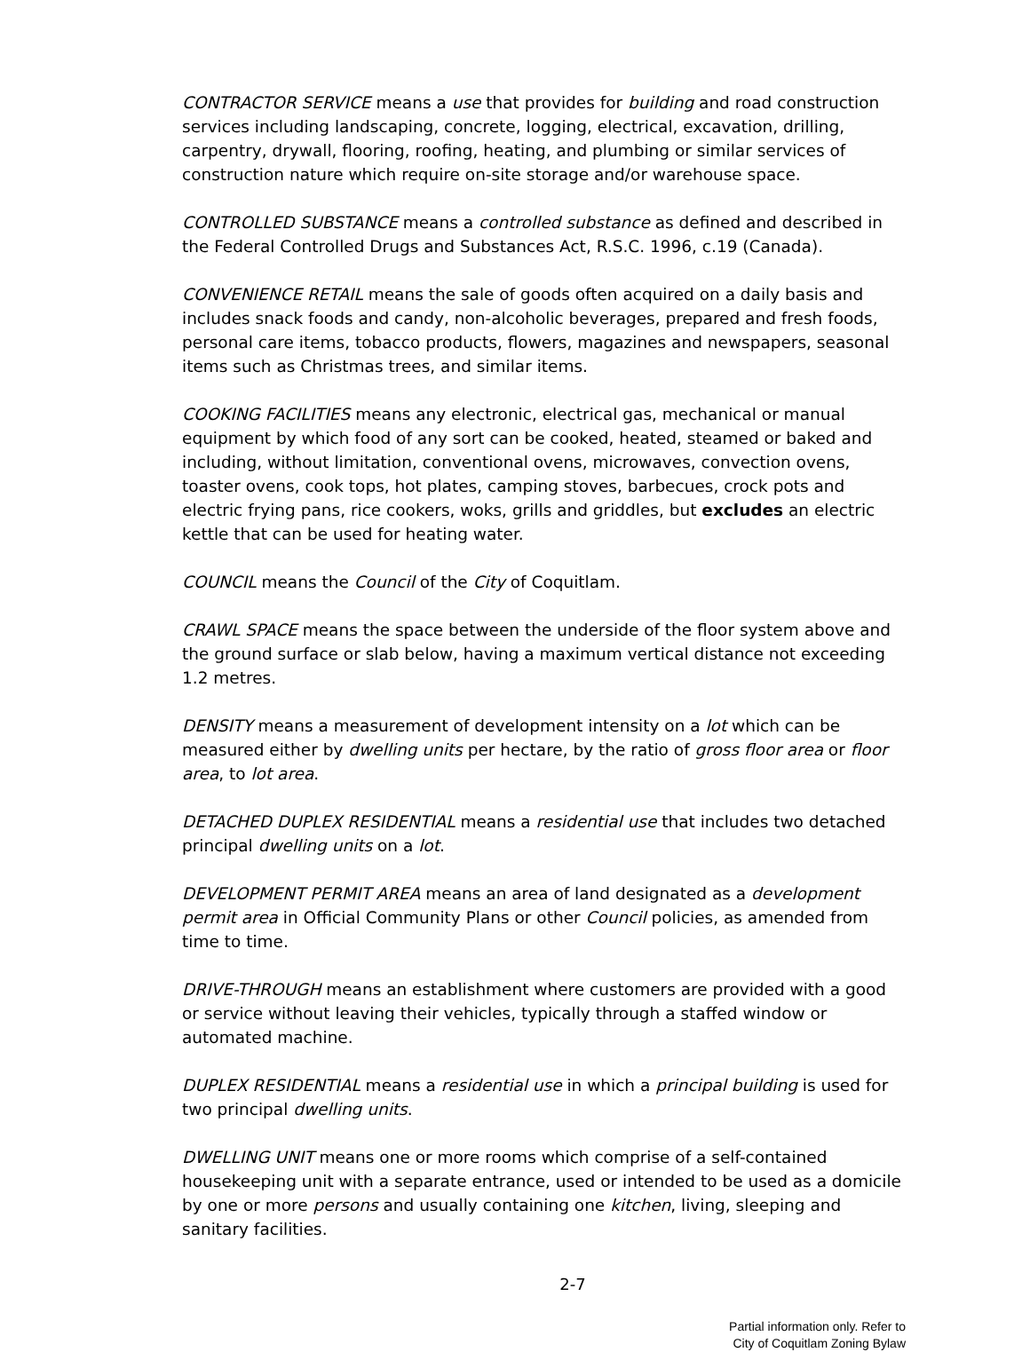CONTRACTOR SERVICE means a use that provides for building and road construction services including landscaping, concrete, logging, electrical, excavation, drilling, carpentry, drywall, flooring, roofing, heating, and plumbing or similar services of construction nature which require on-site storage and/or warehouse space.
CONTROLLED SUBSTANCE means a controlled substance as defined and described in the Federal Controlled Drugs and Substances Act, R.S.C. 1996, c.19 (Canada).
CONVENIENCE RETAIL means the sale of goods often acquired on a daily basis and includes snack foods and candy, non-alcoholic beverages, prepared and fresh foods, personal care items, tobacco products, flowers, magazines and newspapers, seasonal items such as Christmas trees, and similar items.
COOKING FACILITIES means any electronic, electrical gas, mechanical or manual equipment by which food of any sort can be cooked, heated, steamed or baked and including, without limitation, conventional ovens, microwaves, convection ovens, toaster ovens, cook tops, hot plates, camping stoves, barbecues, crock pots and electric frying pans, rice cookers, woks, grills and griddles, but excludes an electric kettle that can be used for heating water.
COUNCIL means the Council of the City of Coquitlam.
CRAWL SPACE means the space between the underside of the floor system above and the ground surface or slab below, having a maximum vertical distance not exceeding 1.2 metres.
DENSITY means a measurement of development intensity on a lot which can be measured either by dwelling units per hectare, by the ratio of gross floor area or floor area, to lot area.
DETACHED DUPLEX RESIDENTIAL means a residential use that includes two detached principal dwelling units on a lot.
DEVELOPMENT PERMIT AREA means an area of land designated as a development permit area in Official Community Plans or other Council policies, as amended from time to time.
DRIVE-THROUGH means an establishment where customers are provided with a good or service without leaving their vehicles, typically through a staffed window or automated machine.
DUPLEX RESIDENTIAL means a residential use in which a principal building is used for two principal dwelling units.
DWELLING UNIT means one or more rooms which comprise of a self-contained housekeeping unit with a separate entrance, used or intended to be used as a domicile by one or more persons and usually containing one kitchen, living, sleeping and sanitary facilities.
2-7
Partial information only. Refer to
City of Coquitlam Zoning Bylaw